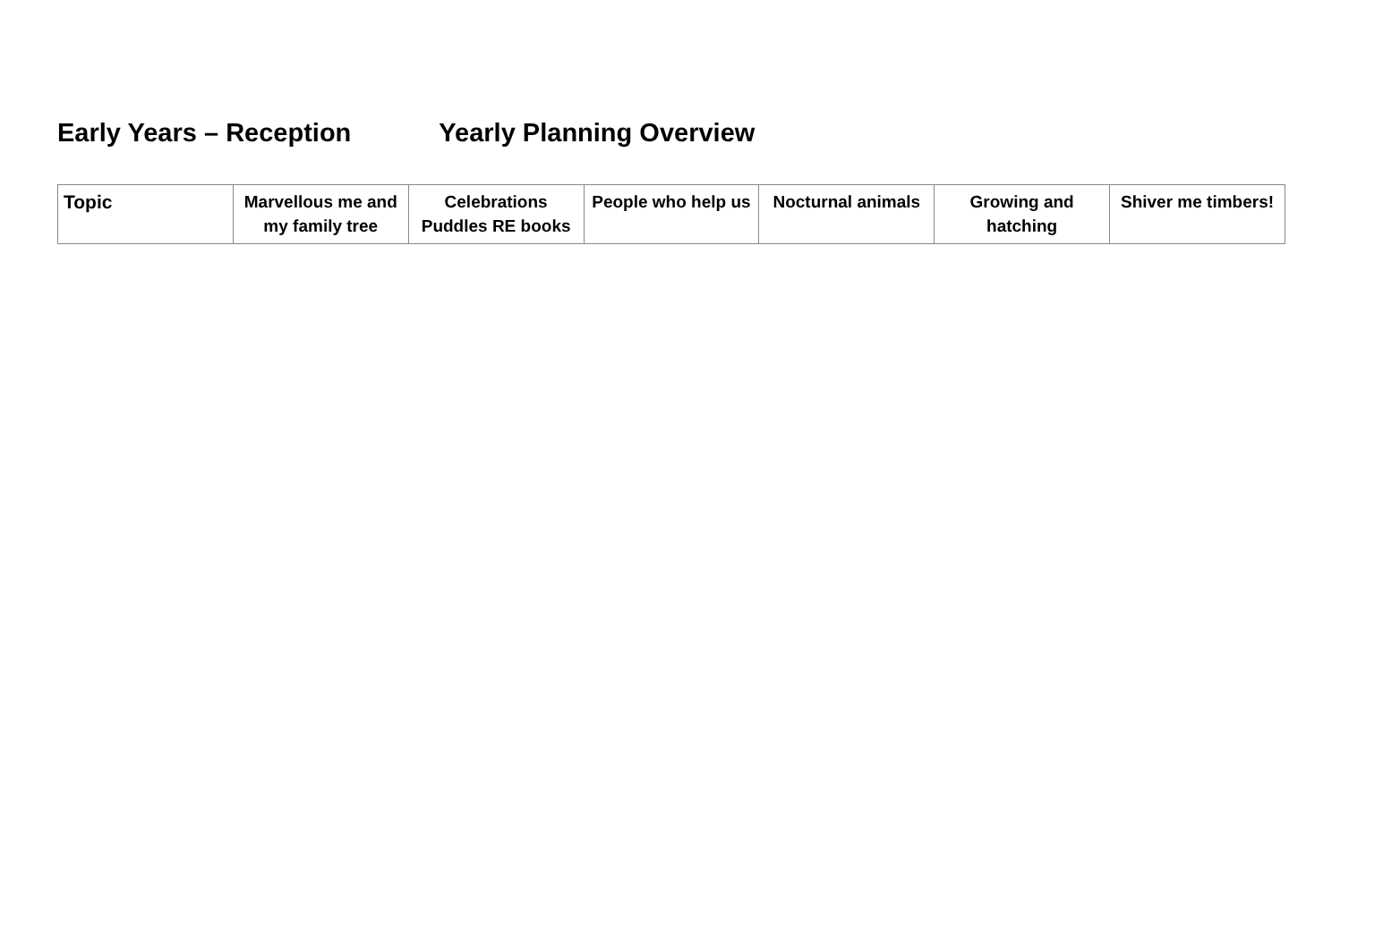Early Years – Reception Yearly Planning Overview
| Topic | Marvellous me and my family tree | Celebrations Puddles RE books | People who help us | Nocturnal animals | Growing and hatching | Shiver me timbers! |